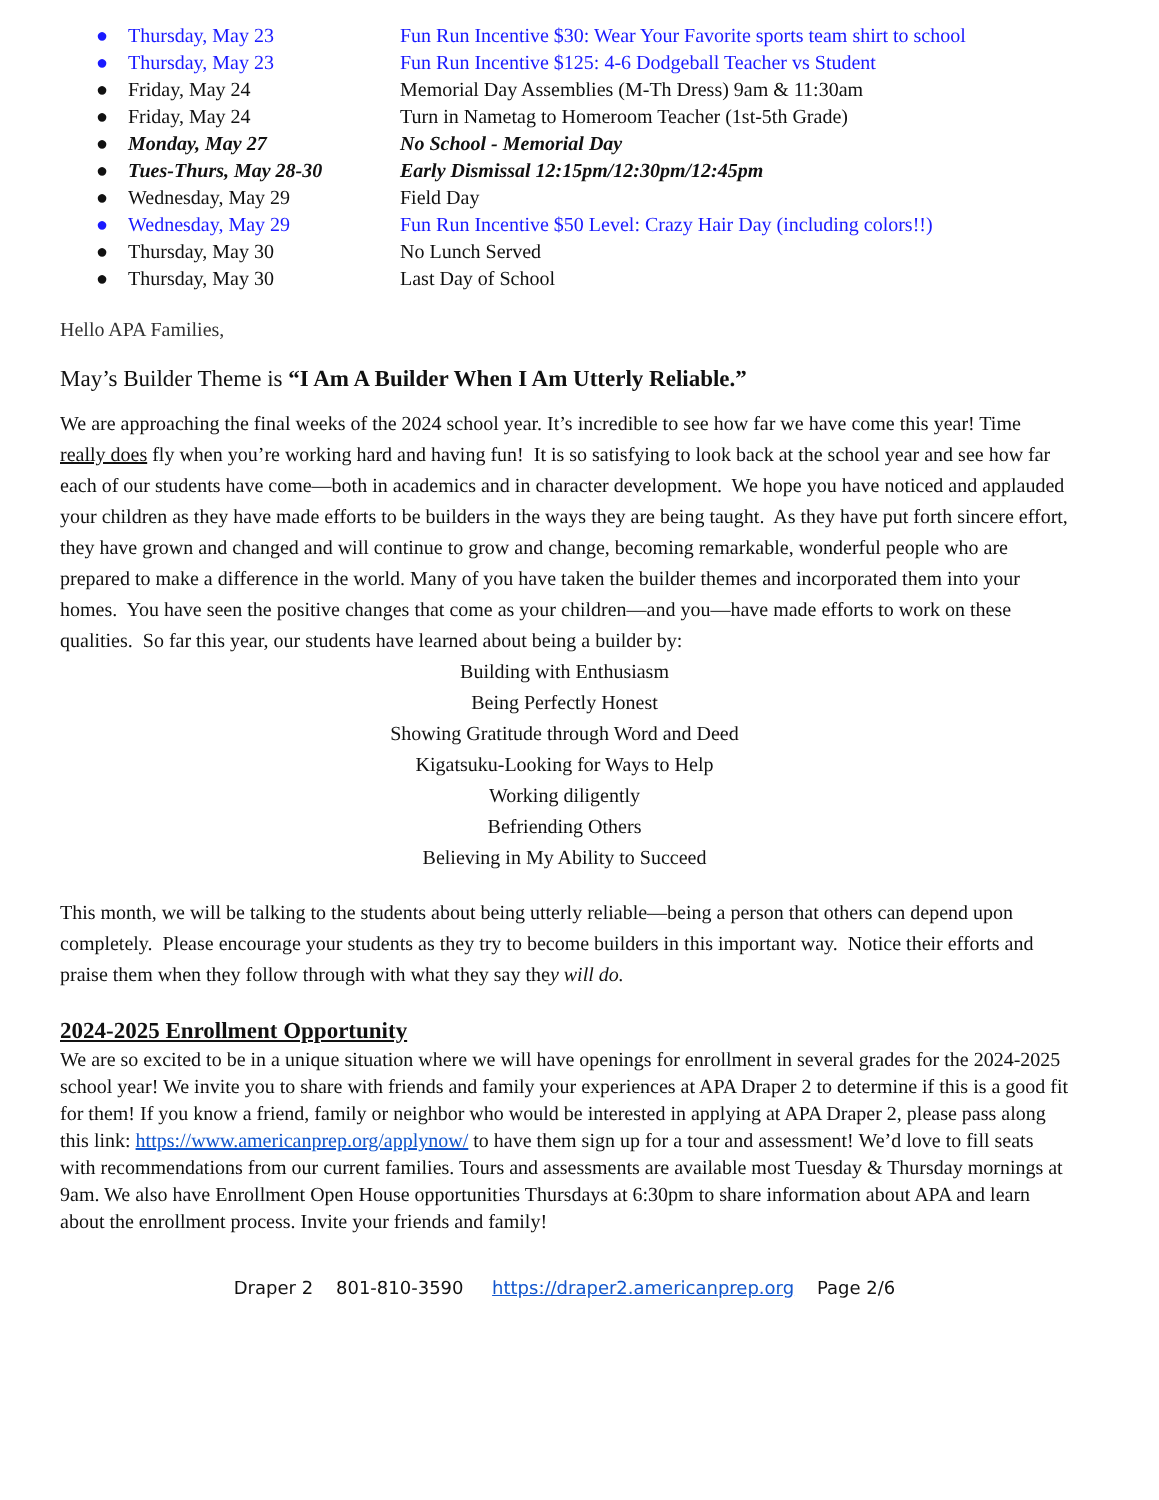● Thursday, May 23 Fun Run Incentive $30: Wear Your Favorite sports team shirt to school
● Thursday, May 23 Fun Run Incentive $125: 4-6 Dodgeball Teacher vs Student
● Friday, May 24 Memorial Day Assemblies (M-Th Dress) 9am & 11:30am
● Friday, May 24 Turn in Nametag to Homeroom Teacher (1st-5th Grade)
● Monday, May 27 No School - Memorial Day
● Tues-Thurs, May 28-30 Early Dismissal 12:15pm/12:30pm/12:45pm
● Wednesday, May 29 Field Day
● Wednesday, May 29 Fun Run Incentive $50 Level: Crazy Hair Day (including colors!!)
● Thursday, May 30 No Lunch Served
● Thursday, May 30 Last Day of School
Hello APA Families,
May’s Builder Theme is “I Am A Builder When I Am Utterly Reliable.”
We are approaching the final weeks of the 2024 school year. It’s incredible to see how far we have come this year! Time really does fly when you’re working hard and having fun! It is so satisfying to look back at the school year and see how far each of our students have come—both in academics and in character development. We hope you have noticed and applauded your children as they have made efforts to be builders in the ways they are being taught. As they have put forth sincere effort, they have grown and changed and will continue to grow and change, becoming remarkable, wonderful people who are prepared to make a difference in the world. Many of you have taken the builder themes and incorporated them into your homes. You have seen the positive changes that come as your children—and you—have made efforts to work on these qualities. So far this year, our students have learned about being a builder by:
Building with Enthusiasm
Being Perfectly Honest
Showing Gratitude through Word and Deed
Kigatsuku-Looking for Ways to Help
Working diligently
Befriending Others
Believing in My Ability to Succeed
This month, we will be talking to the students about being utterly reliable—being a person that others can depend upon completely. Please encourage your students as they try to become builders in this important way. Notice their efforts and praise them when they follow through with what they say they will do.
2024-2025 Enrollment Opportunity
We are so excited to be in a unique situation where we will have openings for enrollment in several grades for the 2024-2025 school year! We invite you to share with friends and family your experiences at APA Draper 2 to determine if this is a good fit for them! If you know a friend, family or neighbor who would be interested in applying at APA Draper 2, please pass along this link: https://www.americanprep.org/applynow/ to have them sign up for a tour and assessment! We’d love to fill seats with recommendations from our current families. Tours and assessments are available most Tuesday & Thursday mornings at 9am. We also have Enrollment Open House opportunities Thursdays at 6:30pm to share information about APA and learn about the enrollment process. Invite your friends and family!
Draper 2 801-810-3590 https://draper2.americanprep.org Page 2/6